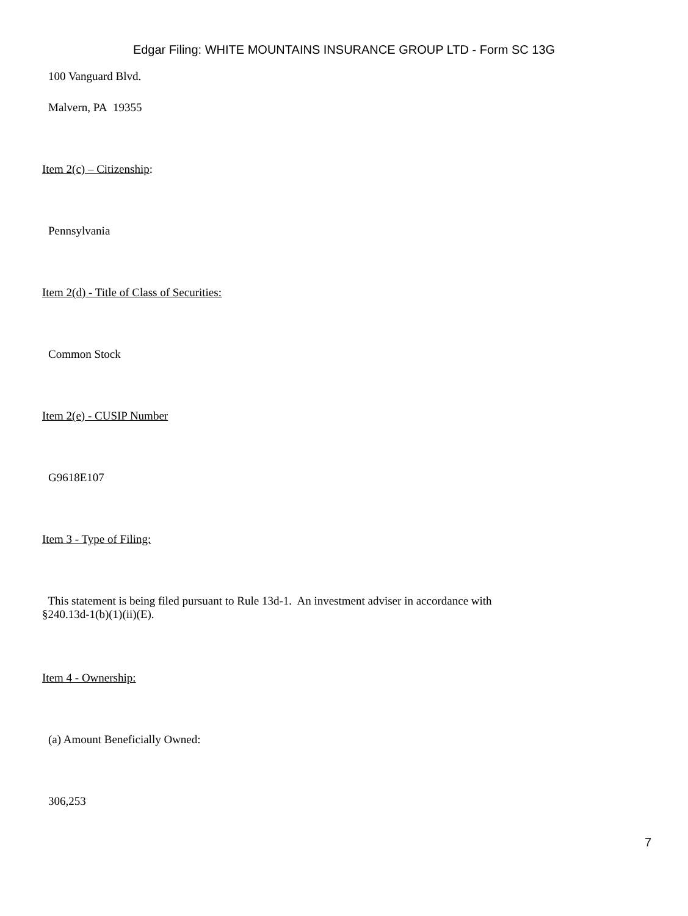Edgar Filing: WHITE MOUNTAINS INSURANCE GROUP LTD - Form SC 13G
100 Vanguard Blvd.
Malvern, PA 19355
Item 2(c) – Citizenship:
Pennsylvania
Item 2(d) - Title of Class of Securities:
Common Stock
Item 2(e) - CUSIP Number
G9618E107
Item 3 - Type of Filing:
This statement is being filed pursuant to Rule 13d-1. An investment adviser in accordance with
§240.13d-1(b)(1)(ii)(E).
Item 4 - Ownership:
(a) Amount Beneficially Owned:
306,253
7